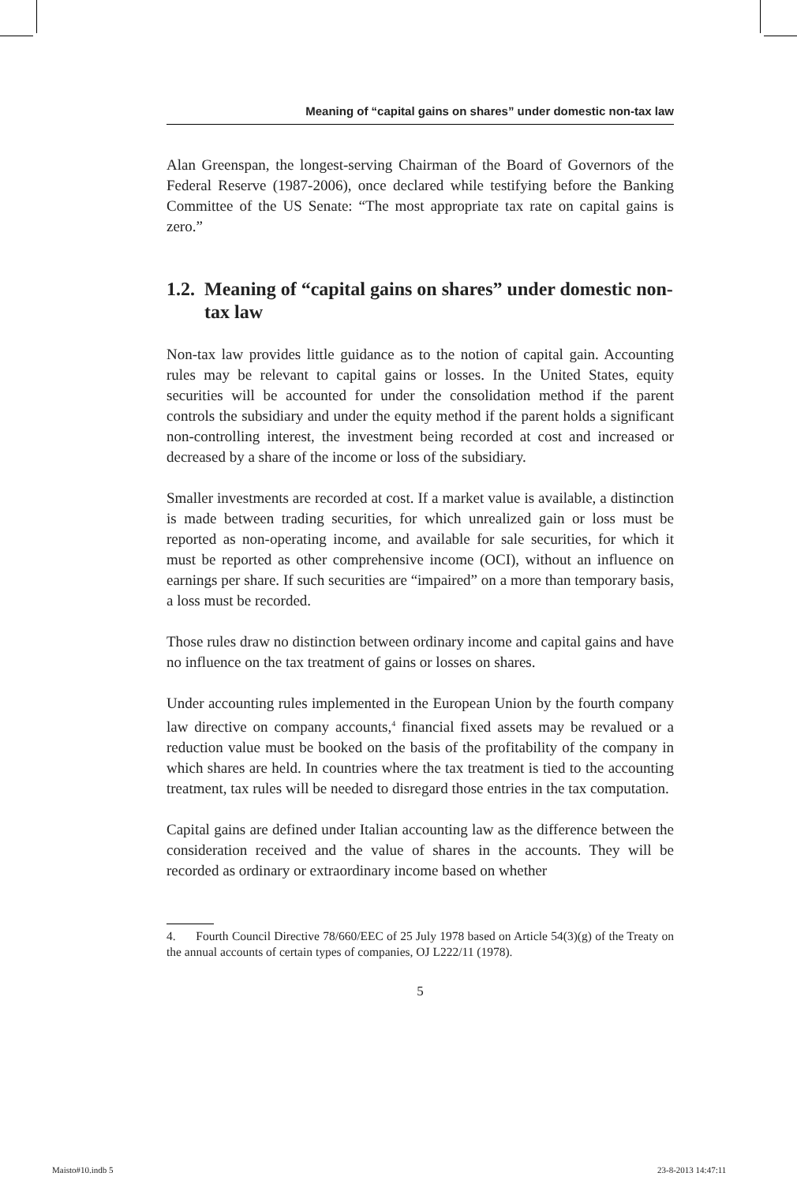Meaning of “capital gains on shares” under domestic non-tax law
Alan Greenspan, the longest-serving Chairman of the Board of Governors of the Federal Reserve (1987-2006), once declared while testifying before the Banking Committee of the US Senate: “The most appropriate tax rate on capital gains is zero.”
1.2. Meaning of “capital gains on shares” under domestic non-tax law
Non-tax law provides little guidance as to the notion of capital gain. Accounting rules may be relevant to capital gains or losses. In the United States, equity securities will be accounted for under the consolidation method if the parent controls the subsidiary and under the equity method if the parent holds a significant non-controlling interest, the investment being recorded at cost and increased or decreased by a share of the income or loss of the subsidiary.
Smaller investments are recorded at cost. If a market value is available, a distinction is made between trading securities, for which unrealized gain or loss must be reported as non-operating income, and available for sale securities, for which it must be reported as other comprehensive income (OCI), without an influence on earnings per share. If such securities are “impaired” on a more than temporary basis, a loss must be recorded.
Those rules draw no distinction between ordinary income and capital gains and have no influence on the tax treatment of gains or losses on shares.
Under accounting rules implemented in the European Union by the fourth company law directive on company accounts,<sup>4</sup> financial fixed assets may be revalued or a reduction value must be booked on the basis of the profitability of the company in which shares are held. In countries where the tax treatment is tied to the accounting treatment, tax rules will be needed to disregard those entries in the tax computation.
Capital gains are defined under Italian accounting law as the difference between the consideration received and the value of shares in the accounts. They will be recorded as ordinary or extraordinary income based on whether
4. Fourth Council Directive 78/660/EEC of 25 July 1978 based on Article 54(3)(g) of the Treaty on the annual accounts of certain types of companies, OJ L222/11 (1978).
5
Maisto#10.indb 5 23-8-2013 14:47:11